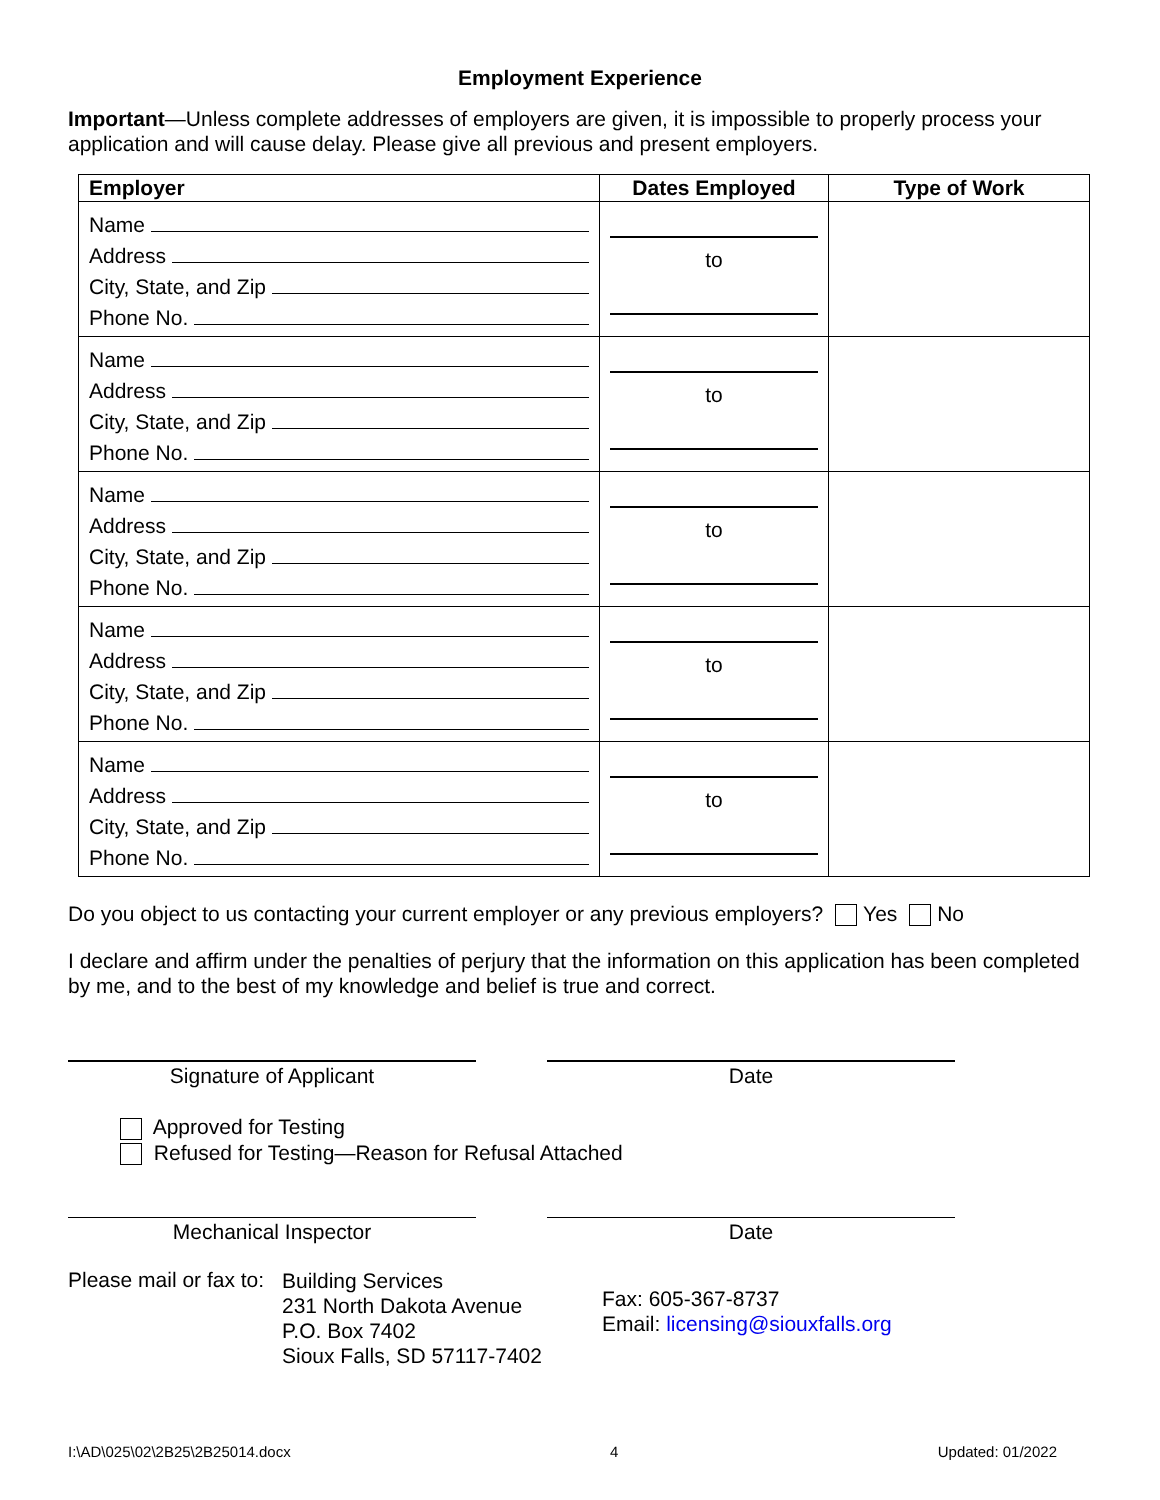Employment Experience
Important—Unless complete addresses of employers are given, it is impossible to properly process your application and will cause delay. Please give all previous and present employers.
| Employer | Dates Employed | Type of Work |
| --- | --- | --- |
| Name Address City, State, and Zip Phone No. | to | |
| Name Address City, State, and Zip Phone No. | to | |
| Name Address City, State, and Zip Phone No. | to | |
| Name Address City, State, and Zip Phone No. | to | |
| Name Address City, State, and Zip Phone No. | to | |
Do you object to us contacting your current employer or any previous employers? Yes No
I declare and affirm under the penalties of perjury that the information on this application has been completed by me, and to the best of my knowledge and belief is true and correct.
Signature of Applicant Date
Approved for Testing
Refused for Testing—Reason for Refusal Attached
Mechanical Inspector Date
Please mail or fax to:
Building Services
231 North Dakota Avenue
P.O. Box 7402
Sioux Falls, SD 57117-7402
Fax: 605-367-8737
Email: licensing@siouxfalls.org
I:\AD\025\02\2B25\2B25014.docx 4 Updated: 01/2022